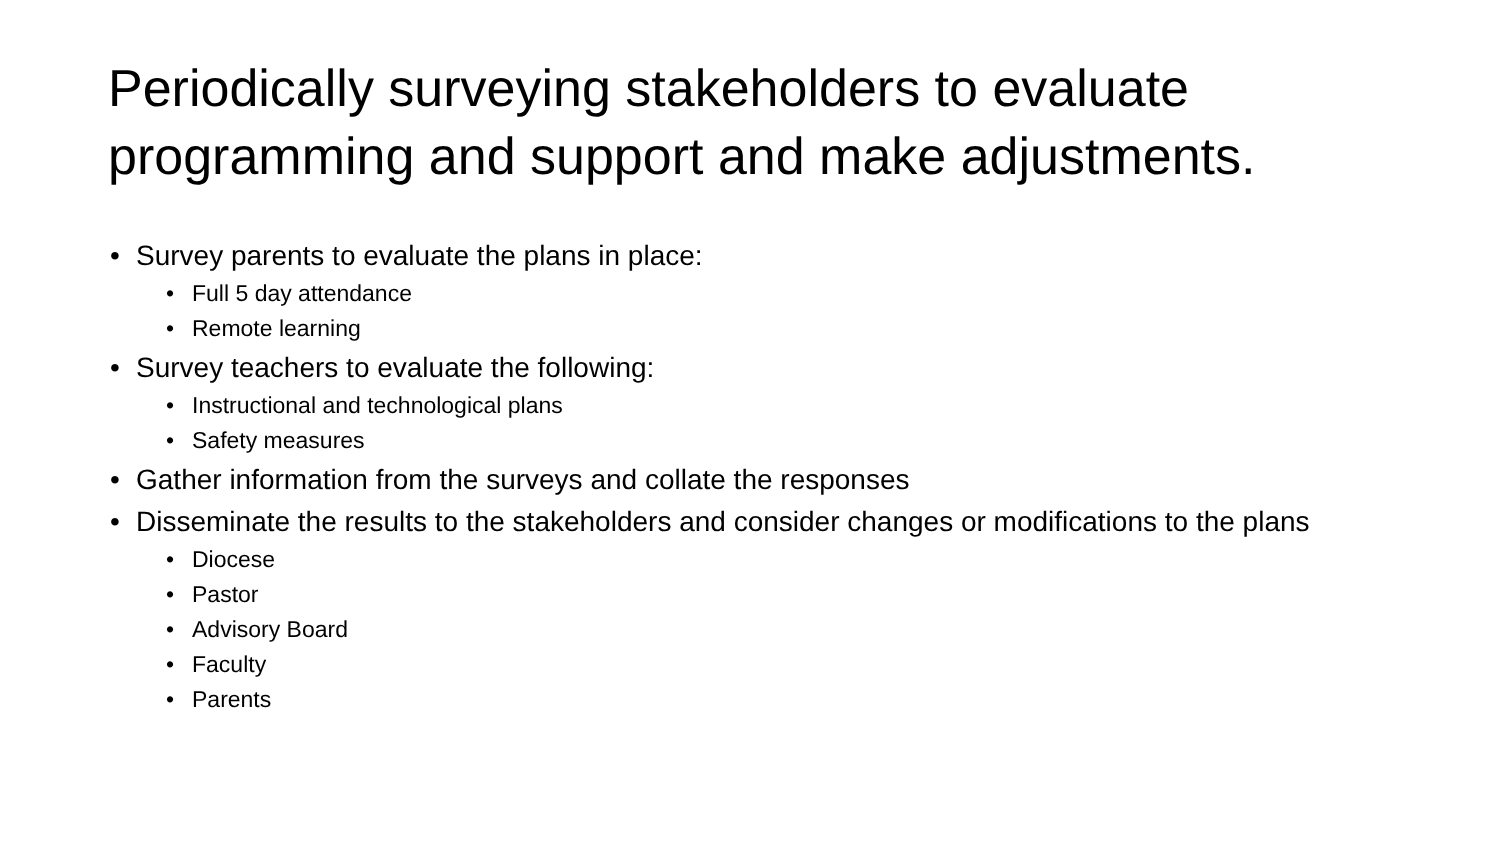Periodically surveying stakeholders to evaluate programming and support and make adjustments.
• Survey parents to evaluate the plans in place:
• Full 5 day attendance
• Remote learning
• Survey teachers to evaluate the following:
• Instructional and technological plans
• Safety measures
• Gather information from the surveys and collate the responses
• Disseminate the results to the stakeholders and consider changes or modifications to the plans
• Diocese
• Pastor
• Advisory Board
• Faculty
• Parents